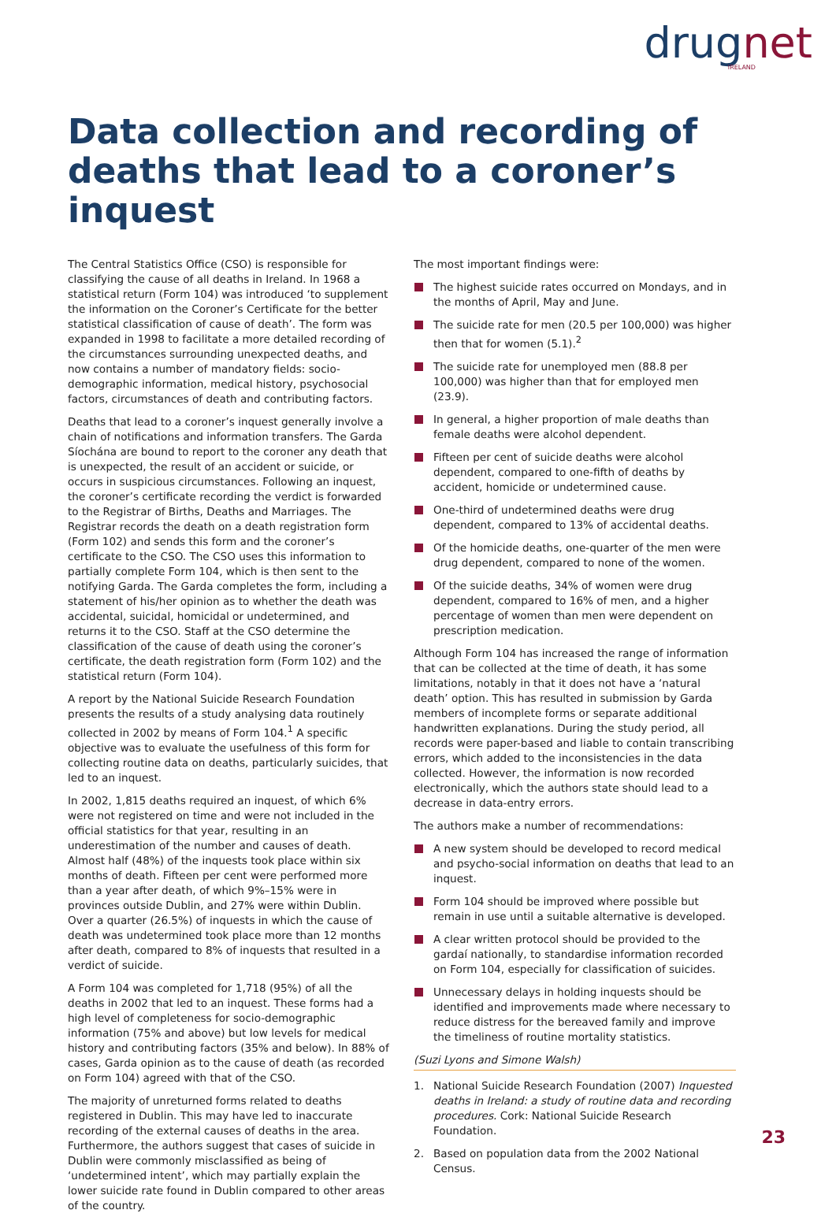drugnet
IRELAND
Data collection and recording of deaths that lead to a coroner’s inquest
The Central Statistics Office (CSO) is responsible for classifying the cause of all deaths in Ireland. In 1968 a statistical return (Form 104) was introduced ‘to supplement the information on the Coroner’s Certificate for the better statistical classification of cause of death’. The form was expanded in 1998 to facilitate a more detailed recording of the circumstances surrounding unexpected deaths, and now contains a number of mandatory fields: socio-demographic information, medical history, psychosocial factors, circumstances of death and contributing factors.
Deaths that lead to a coroner’s inquest generally involve a chain of notifications and information transfers. The Garda Síochána are bound to report to the coroner any death that is unexpected, the result of an accident or suicide, or occurs in suspicious circumstances. Following an inquest, the coroner’s certificate recording the verdict is forwarded to the Registrar of Births, Deaths and Marriages. The Registrar records the death on a death registration form (Form 102) and sends this form and the coroner’s certificate to the CSO. The CSO uses this information to partially complete Form 104, which is then sent to the notifying Garda. The Garda completes the form, including a statement of his/her opinion as to whether the death was accidental, suicidal, homicidal or undetermined, and returns it to the CSO. Staff at the CSO determine the classification of the cause of death using the coroner’s certificate, the death registration form (Form 102) and the statistical return (Form 104).
A report by the National Suicide Research Foundation presents the results of a study analysing data routinely collected in 2002 by means of Form 104.<sup>1</sup> A specific objective was to evaluate the usefulness of this form for collecting routine data on deaths, particularly suicides, that led to an inquest.
In 2002, 1,815 deaths required an inquest, of which 6% were not registered on time and were not included in the official statistics for that year, resulting in an underestimation of the number and causes of death. Almost half (48%) of the inquests took place within six months of death. Fifteen per cent were performed more than a year after death, of which 9%–15% were in provinces outside Dublin, and 27% were within Dublin. Over a quarter (26.5%) of inquests in which the cause of death was undetermined took place more than 12 months after death, compared to 8% of inquests that resulted in a verdict of suicide.
A Form 104 was completed for 1,718 (95%) of all the deaths in 2002 that led to an inquest. These forms had a high level of completeness for socio-demographic information (75% and above) but low levels for medical history and contributing factors (35% and below). In 88% of cases, Garda opinion as to the cause of death (as recorded on Form 104) agreed with that of the CSO.
The majority of unreturned forms related to deaths registered in Dublin. This may have led to inaccurate recording of the external causes of deaths in the area. Furthermore, the authors suggest that cases of suicide in Dublin were commonly misclassified as being of ‘undetermined intent’, which may partially explain the lower suicide rate found in Dublin compared to other areas of the country.
The most important findings were:
The highest suicide rates occurred on Mondays, and in the months of April, May and June.
The suicide rate for men (20.5 per 100,000) was higher then that for women (5.1).<sup>2</sup>
The suicide rate for unemployed men (88.8 per 100,000) was higher than that for employed men (23.9).
In general, a higher proportion of male deaths than female deaths were alcohol dependent.
Fifteen per cent of suicide deaths were alcohol dependent, compared to one-fifth of deaths by accident, homicide or undetermined cause.
One-third of undetermined deaths were drug dependent, compared to 13% of accidental deaths.
Of the homicide deaths, one-quarter of the men were drug dependent, compared to none of the women.
Of the suicide deaths, 34% of women were drug dependent, compared to 16% of men, and a higher percentage of women than men were dependent on prescription medication.
Although Form 104 has increased the range of information that can be collected at the time of death, it has some limitations, notably in that it does not have a ‘natural death’ option. This has resulted in submission by Garda members of incomplete forms or separate additional handwritten explanations. During the study period, all records were paper-based and liable to contain transcribing errors, which added to the inconsistencies in the data collected. However, the information is now recorded electronically, which the authors state should lead to a decrease in data-entry errors.
The authors make a number of recommendations:
A new system should be developed to record medical and psycho-social information on deaths that lead to an inquest.
Form 104 should be improved where possible but remain in use until a suitable alternative is developed.
A clear written protocol should be provided to the gardaí nationally, to standardise information recorded on Form 104, especially for classification of suicides.
Unnecessary delays in holding inquests should be identified and improvements made where necessary to reduce distress for the bereaved family and improve the timeliness of routine mortality statistics.
(Suzi Lyons and Simone Walsh)
1. National Suicide Research Foundation (2007) Inquested deaths in Ireland: a study of routine data and recording procedures. Cork: National Suicide Research Foundation.
2. Based on population data from the 2002 National Census.
23